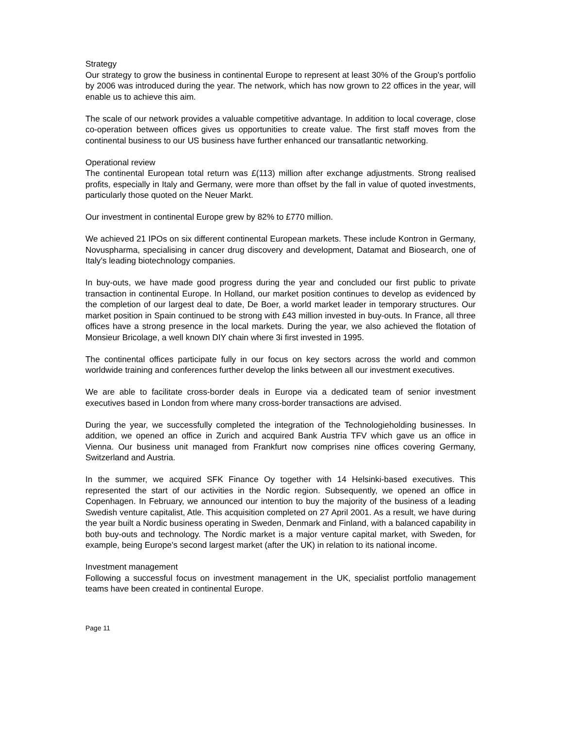Strategy
Our strategy to grow the business in continental Europe to represent at least 30% of the Group's portfolio by 2006 was introduced during the year. The network, which has now grown to 22 offices in the year, will enable us to achieve this aim.
The scale of our network provides a valuable competitive advantage. In addition to local coverage, close co-operation between offices gives us opportunities to create value. The first staff moves from the continental business to our US business have further enhanced our transatlantic networking.
Operational review
The continental European total return was £(113) million after exchange adjustments. Strong realised profits, especially in Italy and Germany, were more than offset by the fall in value of quoted investments, particularly those quoted on the Neuer Markt.
Our investment in continental Europe grew by 82% to £770 million.
We achieved 21 IPOs on six different continental European markets. These include Kontron in Germany, Novuspharma, specialising in cancer drug discovery and development, Datamat and Biosearch, one of Italy's leading biotechnology companies.
In buy-outs, we have made good progress during the year and concluded our first public to private transaction in continental Europe. In Holland, our market position continues to develop as evidenced by the completion of our largest deal to date, De Boer, a world market leader in temporary structures. Our market position in Spain continued to be strong with £43 million invested in buy-outs. In France, all three offices have a strong presence in the local markets. During the year, we also achieved the flotation of Monsieur Bricolage, a well known DIY chain where 3i first invested in 1995.
The continental offices participate fully in our focus on key sectors across the world and common worldwide training and conferences further develop the links between all our investment executives.
We are able to facilitate cross-border deals in Europe via a dedicated team of senior investment executives based in London from where many cross-border transactions are advised.
During the year, we successfully completed the integration of the Technologieholding businesses. In addition, we opened an office in Zurich and acquired Bank Austria TFV which gave us an office in Vienna. Our business unit managed from Frankfurt now comprises nine offices covering Germany, Switzerland and Austria.
In the summer, we acquired SFK Finance Oy together with 14 Helsinki-based executives. This represented the start of our activities in the Nordic region. Subsequently, we opened an office in Copenhagen. In February, we announced our intention to buy the majority of the business of a leading Swedish venture capitalist, Atle. This acquisition completed on 27 April 2001. As a result, we have during the year built a Nordic business operating in Sweden, Denmark and Finland, with a balanced capability in both buy-outs and technology. The Nordic market is a major venture capital market, with Sweden, for example, being Europe's second largest market (after the UK) in relation to its national income.
Investment management
Following a successful focus on investment management in the UK, specialist portfolio management teams have been created in continental Europe.
Page 11